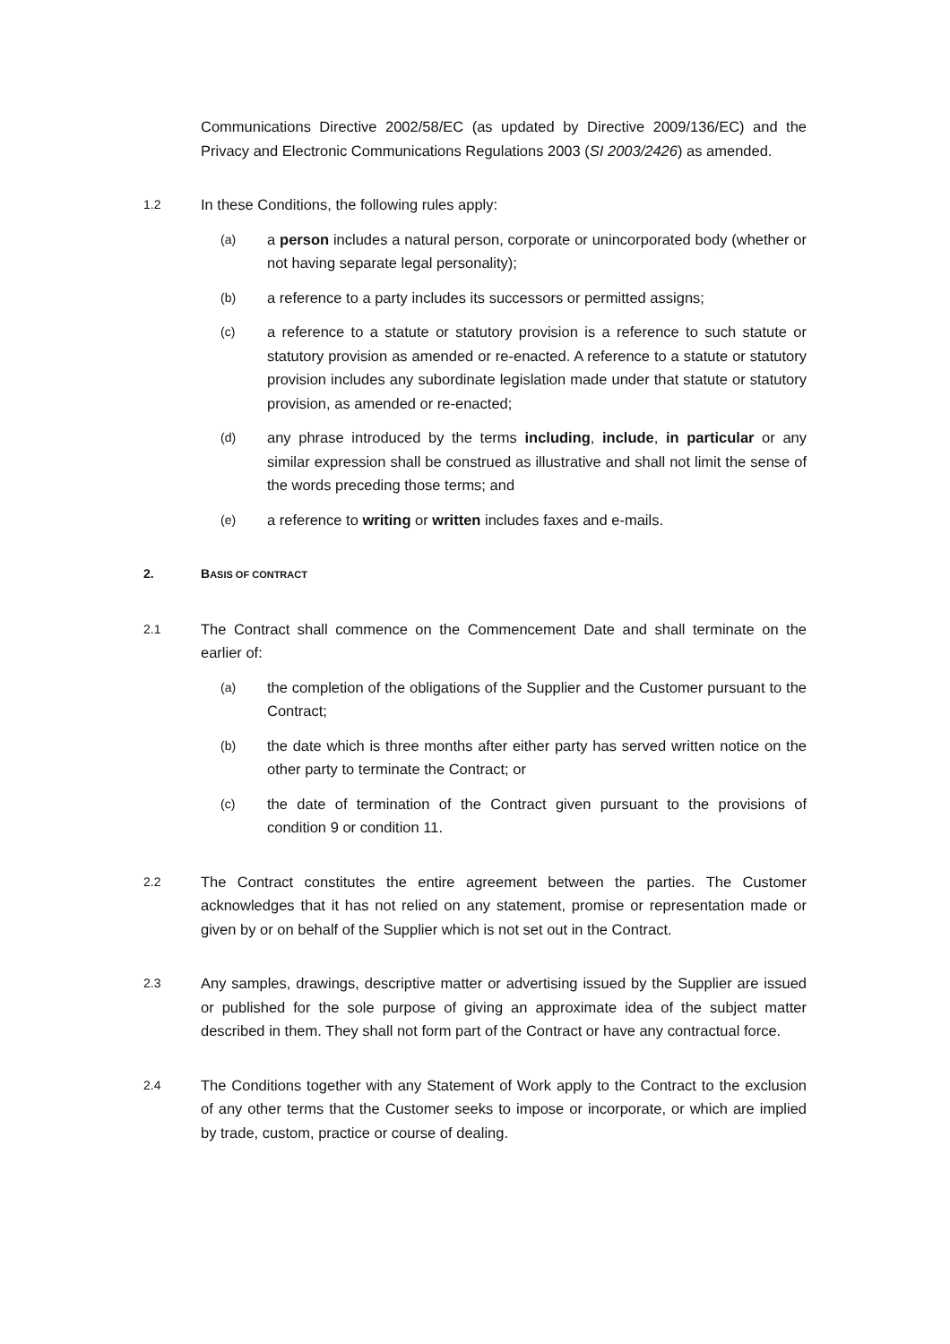Communications Directive 2002/58/EC (as updated by Directive 2009/136/EC) and the Privacy and Electronic Communications Regulations 2003 (SI 2003/2426) as amended.
1.2
In these Conditions, the following rules apply:
(a)
a person includes a natural person, corporate or unincorporated body (whether or not having separate legal personality);
(b)
a reference to a party includes its successors or permitted assigns;
(c)
a reference to a statute or statutory provision is a reference to such statute or statutory provision as amended or re-enacted. A reference to a statute or statutory provision includes any subordinate legislation made under that statute or statutory provision, as amended or re-enacted;
(d)
any phrase introduced by the terms including, include, in particular or any similar expression shall be construed as illustrative and shall not limit the sense of the words preceding those terms; and
(e)
a reference to writing or written includes faxes and e-mails.
2. BASIS OF CONTRACT
2.1
The Contract shall commence on the Commencement Date and shall terminate on the earlier of:
(a)
the completion of the obligations of the Supplier and the Customer pursuant to the Contract;
(b)
the date which is three months after either party has served written notice on the other party to terminate the Contract; or
(c)
the date of termination of the Contract given pursuant to the provisions of condition 9 or condition 11.
2.2
The Contract constitutes the entire agreement between the parties. The Customer acknowledges that it has not relied on any statement, promise or representation made or given by or on behalf of the Supplier which is not set out in the Contract.
2.3
Any samples, drawings, descriptive matter or advertising issued by the Supplier are issued or published for the sole purpose of giving an approximate idea of the subject matter described in them. They shall not form part of the Contract or have any contractual force.
2.4
The Conditions together with any Statement of Work apply to the Contract to the exclusion of any other terms that the Customer seeks to impose or incorporate, or which are implied by trade, custom, practice or course of dealing.